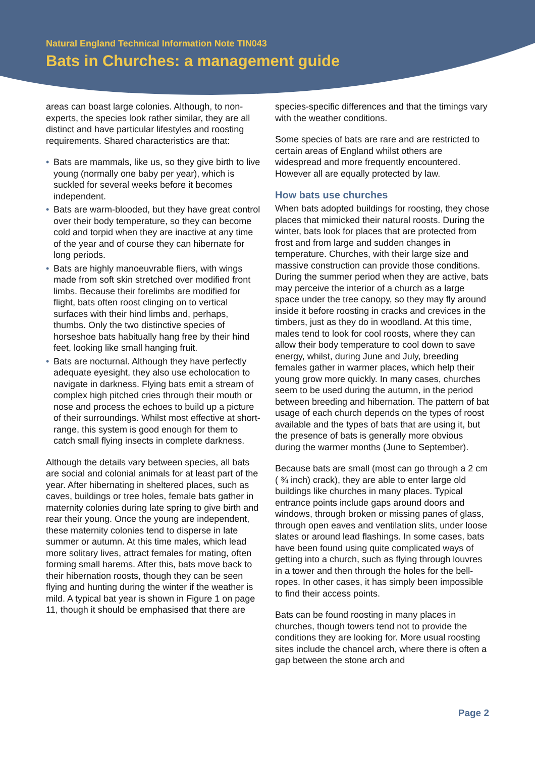Natural England Technical Information Note TIN043
Bats in Churches: a management guide
areas can boast large colonies. Although, to non-experts, the species look rather similar, they are all distinct and have particular lifestyles and roosting requirements. Shared characteristics are that:
• Bats are mammals, like us, so they give birth to live young (normally one baby per year), which is suckled for several weeks before it becomes independent.
• Bats are warm-blooded, but they have great control over their body temperature, so they can become cold and torpid when they are inactive at any time of the year and of course they can hibernate for long periods.
• Bats are highly manoeuvrable fliers, with wings made from soft skin stretched over modified front limbs. Because their forelimbs are modified for flight, bats often roost clinging on to vertical surfaces with their hind limbs and, perhaps, thumbs. Only the two distinctive species of horseshoe bats habitually hang free by their hind feet, looking like small hanging fruit.
• Bats are nocturnal. Although they have perfectly adequate eyesight, they also use echolocation to navigate in darkness. Flying bats emit a stream of complex high pitched cries through their mouth or nose and process the echoes to build up a picture of their surroundings. Whilst most effective at short-range, this system is good enough for them to catch small flying insects in complete darkness.
Although the details vary between species, all bats are social and colonial animals for at least part of the year. After hibernating in sheltered places, such as caves, buildings or tree holes, female bats gather in maternity colonies during late spring to give birth and rear their young. Once the young are independent, these maternity colonies tend to disperse in late summer or autumn. At this time males, which lead more solitary lives, attract females for mating, often forming small harems. After this, bats move back to their hibernation roosts, though they can be seen flying and hunting during the winter if the weather is mild. A typical bat year is shown in Figure 1 on page 11, though it should be emphasised that there are
species-specific differences and that the timings vary with the weather conditions.
Some species of bats are rare and are restricted to certain areas of England whilst others are widespread and more frequently encountered. However all are equally protected by law.
How bats use churches
When bats adopted buildings for roosting, they chose places that mimicked their natural roosts. During the winter, bats look for places that are protected from frost and from large and sudden changes in temperature. Churches, with their large size and massive construction can provide those conditions. During the summer period when they are active, bats may perceive the interior of a church as a large space under the tree canopy, so they may fly around inside it before roosting in cracks and crevices in the timbers, just as they do in woodland. At this time, males tend to look for cool roosts, where they can allow their body temperature to cool down to save energy, whilst, during June and July, breeding females gather in warmer places, which help their young grow more quickly. In many cases, churches seem to be used during the autumn, in the period between breeding and hibernation. The pattern of bat usage of each church depends on the types of roost available and the types of bats that are using it, but the presence of bats is generally more obvious during the warmer months (June to September).
Because bats are small (most can go through a 2 cm ( ¾ inch) crack), they are able to enter large old buildings like churches in many places. Typical entrance points include gaps around doors and windows, through broken or missing panes of glass, through open eaves and ventilation slits, under loose slates or around lead flashings. In some cases, bats have been found using quite complicated ways of getting into a church, such as flying through louvres in a tower and then through the holes for the bell-ropes. In other cases, it has simply been impossible to find their access points.
Bats can be found roosting in many places in churches, though towers tend not to provide the conditions they are looking for. More usual roosting sites include the chancel arch, where there is often a gap between the stone arch and
Page 2